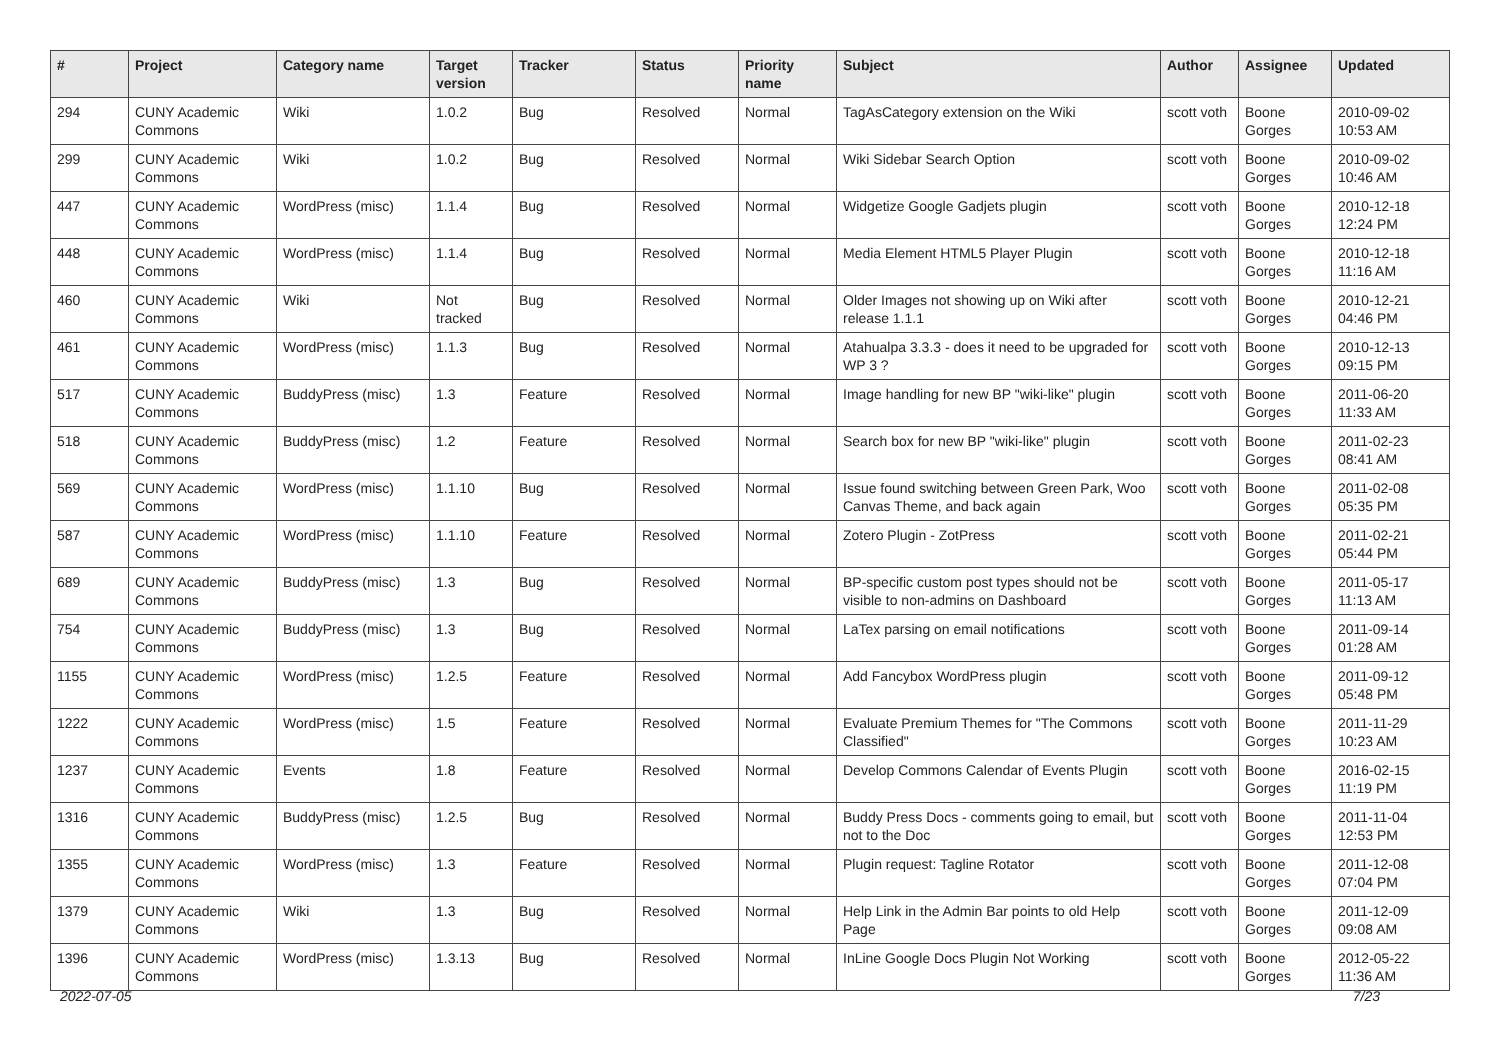| # | Project | Category name | Target version | Tracker | Status | Priority name | Subject | Author | Assignee | Updated |
| --- | --- | --- | --- | --- | --- | --- | --- | --- | --- | --- |
| 294 | CUNY Academic Commons | Wiki | 1.0.2 | Bug | Resolved | Normal | TagAsCategory extension on the Wiki | scott voth | Boone Gorges | 2010-09-02 10:53 AM |
| 299 | CUNY Academic Commons | Wiki | 1.0.2 | Bug | Resolved | Normal | Wiki Sidebar Search Option | scott voth | Boone Gorges | 2010-09-02 10:46 AM |
| 447 | CUNY Academic Commons | WordPress (misc) | 1.1.4 | Bug | Resolved | Normal | Widgetize Google Gadjets plugin | scott voth | Boone Gorges | 2010-12-18 12:24 PM |
| 448 | CUNY Academic Commons | WordPress (misc) | 1.1.4 | Bug | Resolved | Normal | Media Element HTML5 Player Plugin | scott voth | Boone Gorges | 2010-12-18 11:16 AM |
| 460 | CUNY Academic Commons | Wiki | Not tracked | Bug | Resolved | Normal | Older Images not showing up on Wiki after release 1.1.1 | scott voth | Boone Gorges | 2010-12-21 04:46 PM |
| 461 | CUNY Academic Commons | WordPress (misc) | 1.1.3 | Bug | Resolved | Normal | Atahualpa 3.3.3 - does it need to be upgraded for WP 3 ? | scott voth | Boone Gorges | 2010-12-13 09:15 PM |
| 517 | CUNY Academic Commons | BuddyPress (misc) | 1.3 | Feature | Resolved | Normal | Image handling for new BP "wiki-like" plugin | scott voth | Boone Gorges | 2011-06-20 11:33 AM |
| 518 | CUNY Academic Commons | BuddyPress (misc) | 1.2 | Feature | Resolved | Normal | Search box for new BP "wiki-like" plugin | scott voth | Boone Gorges | 2011-02-23 08:41 AM |
| 569 | CUNY Academic Commons | WordPress (misc) | 1.1.10 | Bug | Resolved | Normal | Issue found switching between Green Park, Woo Canvas Theme, and back again | scott voth | Boone Gorges | 2011-02-08 05:35 PM |
| 587 | CUNY Academic Commons | WordPress (misc) | 1.1.10 | Feature | Resolved | Normal | Zotero Plugin - ZotPress | scott voth | Boone Gorges | 2011-02-21 05:44 PM |
| 689 | CUNY Academic Commons | BuddyPress (misc) | 1.3 | Bug | Resolved | Normal | BP-specific custom post types should not be visible to non-admins on Dashboard | scott voth | Boone Gorges | 2011-05-17 11:13 AM |
| 754 | CUNY Academic Commons | BuddyPress (misc) | 1.3 | Bug | Resolved | Normal | LaTex parsing on email notifications | scott voth | Boone Gorges | 2011-09-14 01:28 AM |
| 1155 | CUNY Academic Commons | WordPress (misc) | 1.2.5 | Feature | Resolved | Normal | Add Fancybox WordPress plugin | scott voth | Boone Gorges | 2011-09-12 05:48 PM |
| 1222 | CUNY Academic Commons | WordPress (misc) | 1.5 | Feature | Resolved | Normal | Evaluate Premium Themes for "The Commons Classified" | scott voth | Boone Gorges | 2011-11-29 10:23 AM |
| 1237 | CUNY Academic Commons | Events | 1.8 | Feature | Resolved | Normal | Develop Commons Calendar of Events Plugin | scott voth | Boone Gorges | 2016-02-15 11:19 PM |
| 1316 | CUNY Academic Commons | BuddyPress (misc) | 1.2.5 | Bug | Resolved | Normal | Buddy Press Docs - comments going to email, but not to the Doc | scott voth | Boone Gorges | 2011-11-04 12:53 PM |
| 1355 | CUNY Academic Commons | WordPress (misc) | 1.3 | Feature | Resolved | Normal | Plugin request: Tagline Rotator | scott voth | Boone Gorges | 2011-12-08 07:04 PM |
| 1379 | CUNY Academic Commons | Wiki | 1.3 | Bug | Resolved | Normal | Help Link in the Admin Bar points to old Help Page | scott voth | Boone Gorges | 2011-12-09 09:08 AM |
| 1396 | CUNY Academic Commons | WordPress (misc) | 1.3.13 | Bug | Resolved | Normal | InLine Google Docs Plugin Not Working | scott voth | Boone Gorges | 2012-05-22 11:36 AM |
2022-07-05 7/23